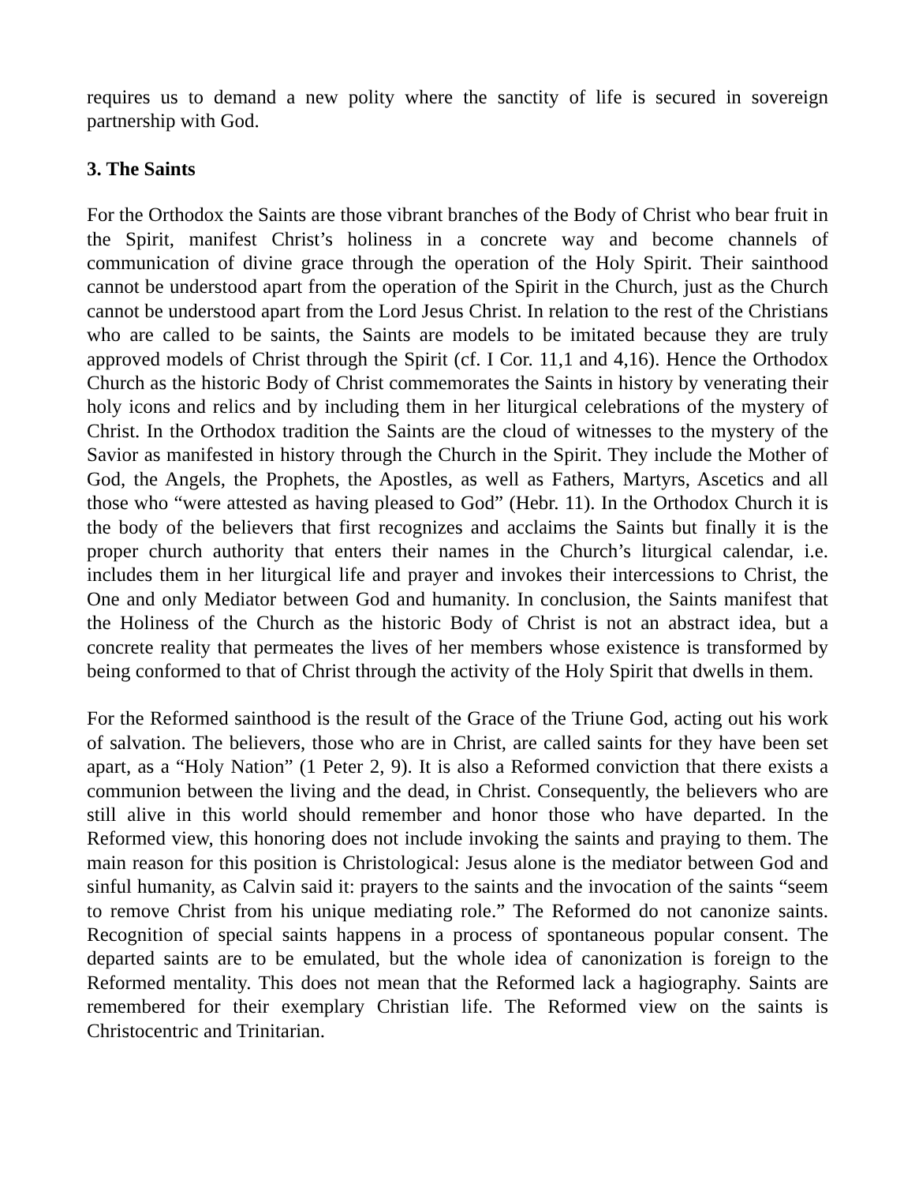requires us to demand a new polity where the sanctity of life is secured in sovereign partnership with God.
3. The Saints
For the Orthodox the Saints are those vibrant branches of the Body of Christ who bear fruit in the Spirit, manifest Christ’s holiness in a concrete way and become channels of communication of divine grace through the operation of the Holy Spirit. Their sainthood cannot be understood apart from the operation of the Spirit in the Church, just as the Church cannot be understood apart from the Lord Jesus Christ. In relation to the rest of the Christians who are called to be saints, the Saints are models to be imitated because they are truly approved models of Christ through the Spirit (cf. I Cor. 11,1 and 4,16). Hence the Orthodox Church as the historic Body of Christ commemorates the Saints in history by venerating their holy icons and relics and by including them in her liturgical celebrations of the mystery of Christ. In the Orthodox tradition the Saints are the cloud of witnesses to the mystery of the Savior as manifested in history through the Church in the Spirit. They include the Mother of God, the Angels, the Prophets, the Apostles, as well as Fathers, Martyrs, Ascetics and all those who “were attested as having pleased to God” (Hebr. 11). In the Orthodox Church it is the body of the believers that first recognizes and acclaims the Saints but finally it is the proper church authority that enters their names in the Church’s liturgical calendar, i.e. includes them in her liturgical life and prayer and invokes their intercessions to Christ, the One and only Mediator between God and humanity. In conclusion, the Saints manifest that the Holiness of the Church as the historic Body of Christ is not an abstract idea, but a concrete reality that permeates the lives of her members whose existence is transformed by being conformed to that of Christ through the activity of the Holy Spirit that dwells in them.
For the Reformed sainthood is the result of the Grace of the Triune God, acting out his work of salvation. The believers, those who are in Christ, are called saints for they have been set apart, as a “Holy Nation” (1 Peter 2, 9). It is also a Reformed conviction that there exists a communion between the living and the dead, in Christ. Consequently, the believers who are still alive in this world should remember and honor those who have departed. In the Reformed view, this honoring does not include invoking the saints and praying to them. The main reason for this position is Christological: Jesus alone is the mediator between God and sinful humanity, as Calvin said it: prayers to the saints and the invocation of the saints “seem to remove Christ from his unique mediating role.” The Reformed do not canonize saints. Recognition of special saints happens in a process of spontaneous popular consent. The departed saints are to be emulated, but the whole idea of canonization is foreign to the Reformed mentality. This does not mean that the Reformed lack a hagiography. Saints are remembered for their exemplary Christian life. The Reformed view on the saints is Christocentric and Trinitarian.